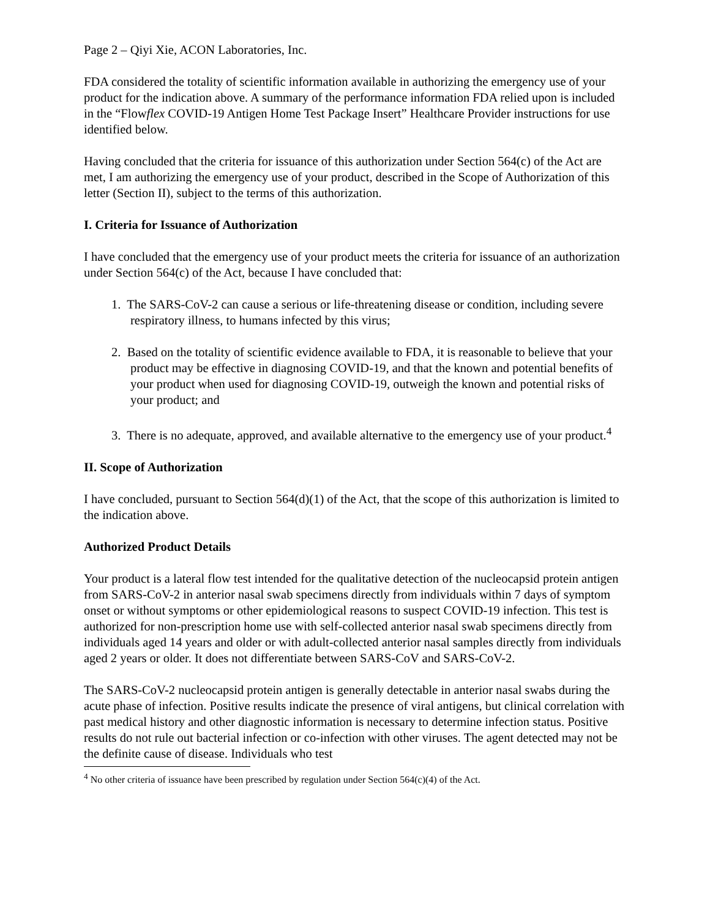Page 2 – Qiyi Xie, ACON Laboratories, Inc.
FDA considered the totality of scientific information available in authorizing the emergency use of your product for the indication above. A summary of the performance information FDA relied upon is included in the “Flowflex COVID-19 Antigen Home Test Package Insert” Healthcare Provider instructions for use identified below.
Having concluded that the criteria for issuance of this authorization under Section 564(c) of the Act are met, I am authorizing the emergency use of your product, described in the Scope of Authorization of this letter (Section II), subject to the terms of this authorization.
I. Criteria for Issuance of Authorization
I have concluded that the emergency use of your product meets the criteria for issuance of an authorization under Section 564(c) of the Act, because I have concluded that:
1. The SARS-CoV-2 can cause a serious or life-threatening disease or condition, including severe respiratory illness, to humans infected by this virus;
2. Based on the totality of scientific evidence available to FDA, it is reasonable to believe that your product may be effective in diagnosing COVID-19, and that the known and potential benefits of your product when used for diagnosing COVID-19, outweigh the known and potential risks of your product; and
3. There is no adequate, approved, and available alternative to the emergency use of your product.<sup>4</sup>
II. Scope of Authorization
I have concluded, pursuant to Section 564(d)(1) of the Act, that the scope of this authorization is limited to the indication above.
Authorized Product Details
Your product is a lateral flow test intended for the qualitative detection of the nucleocapsid protein antigen from SARS-CoV-2 in anterior nasal swab specimens directly from individuals within 7 days of symptom onset or without symptoms or other epidemiological reasons to suspect COVID-19 infection. This test is authorized for non-prescription home use with self-collected anterior nasal swab specimens directly from individuals aged 14 years and older or with adult-collected anterior nasal samples directly from individuals aged 2 years or older. It does not differentiate between SARS-CoV and SARS-CoV-2.
The SARS-CoV-2 nucleocapsid protein antigen is generally detectable in anterior nasal swabs during the acute phase of infection. Positive results indicate the presence of viral antigens, but clinical correlation with past medical history and other diagnostic information is necessary to determine infection status. Positive results do not rule out bacterial infection or co-infection with other viruses. The agent detected may not be the definite cause of disease. Individuals who test
<sup>4</sup> No other criteria of issuance have been prescribed by regulation under Section 564(c)(4) of the Act.